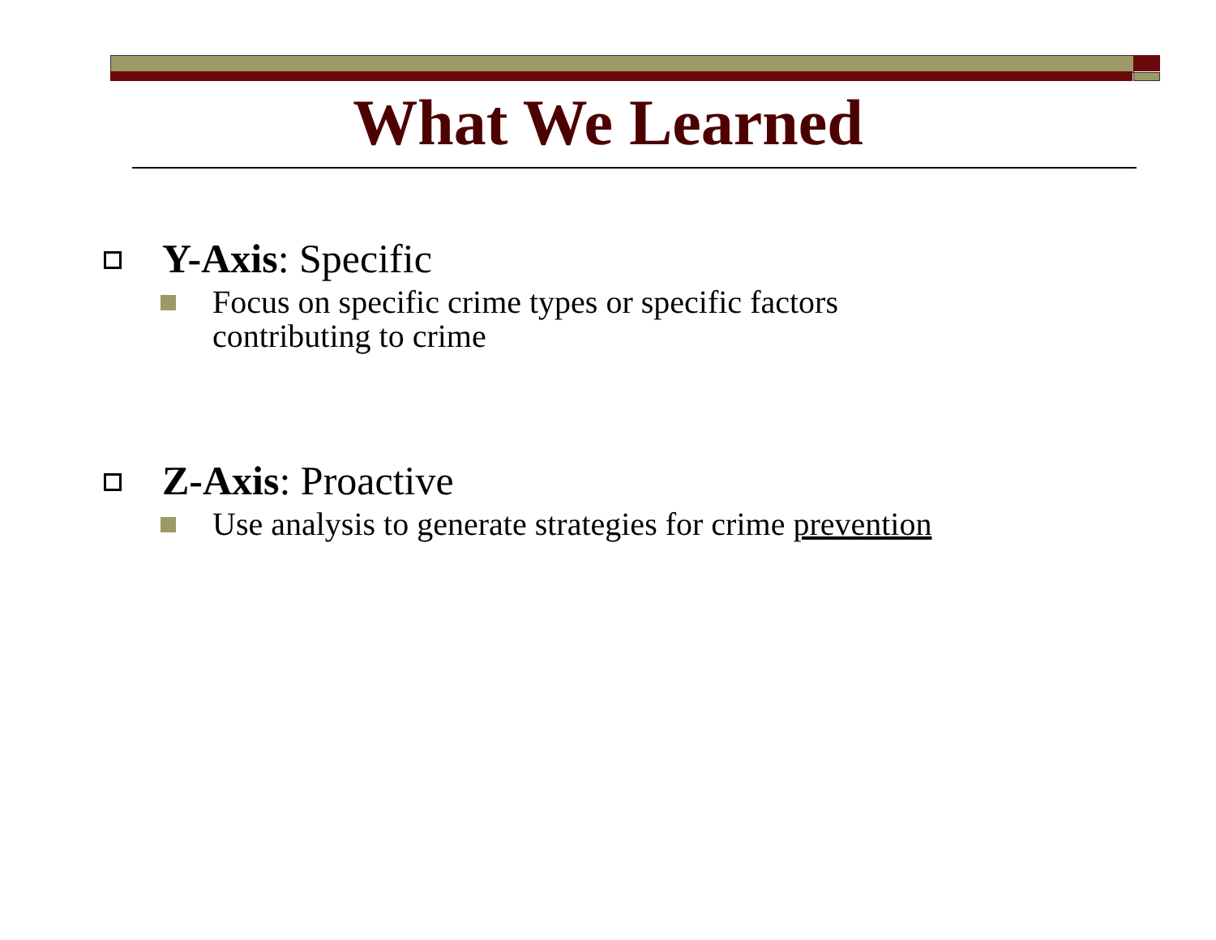What We Learned
Y-Axis: Specific
Focus on specific crime types or specific factors
contributing to crime
Z-Axis: Proactive
Use analysis to generate strategies for crime prevention